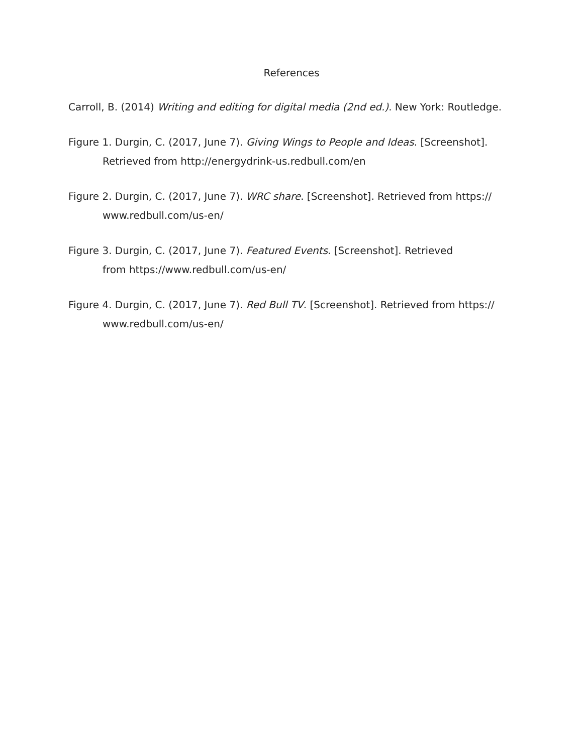References
Carroll, B. (2014) Writing and editing for digital media (2nd ed.). New York: Routledge.
Figure 1. Durgin, C. (2017, June 7). Giving Wings to People and Ideas. [Screenshot]. Retrieved from http://energydrink-us.redbull.com/en
Figure 2. Durgin, C. (2017, June 7). WRC share. [Screenshot]. Retrieved from https://
www.redbull.com/us-en/
Figure 3. Durgin, C. (2017, June 7). Featured Events. [Screenshot]. Retrieved
from https://www.redbull.com/us-en/
Figure 4. Durgin, C. (2017, June 7). Red Bull TV. [Screenshot]. Retrieved from https://
www.redbull.com/us-en/